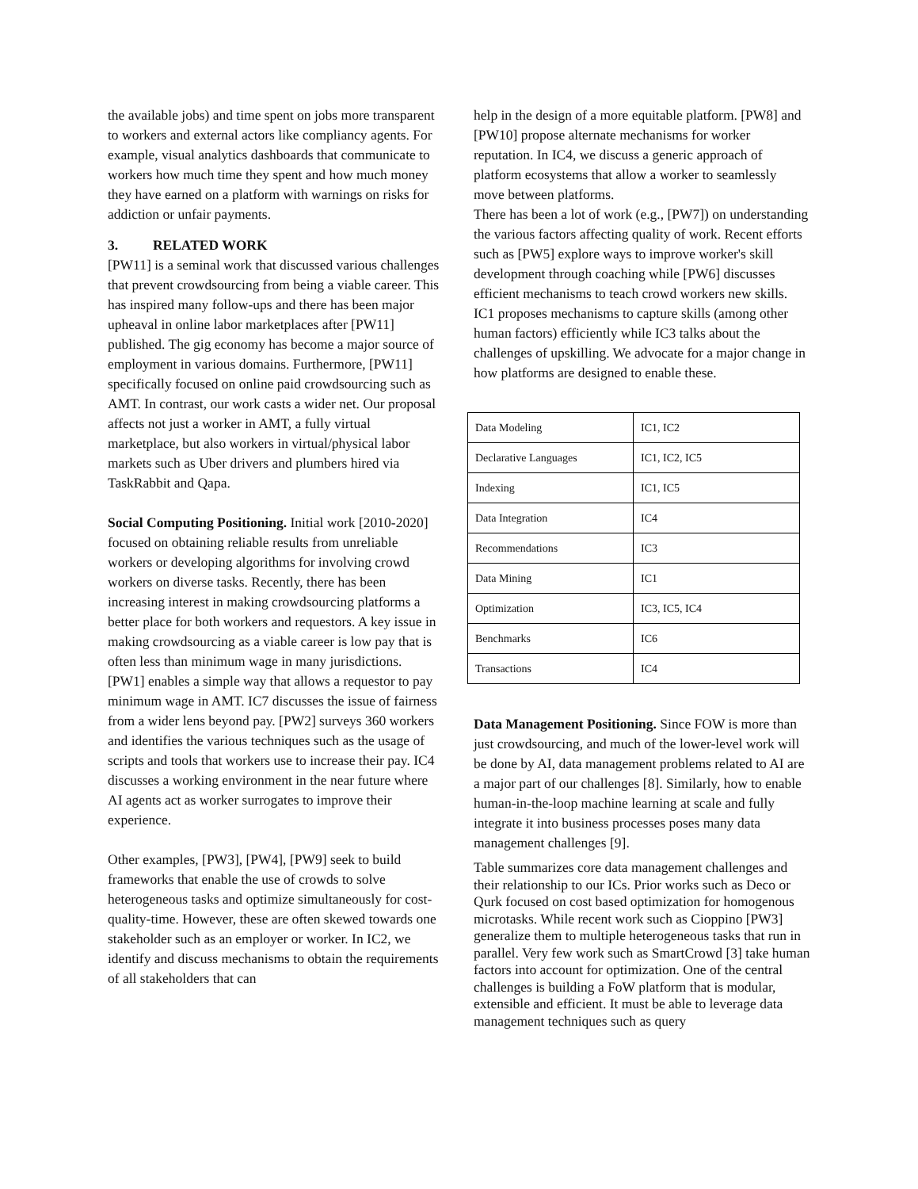the available jobs) and time spent on jobs more transparent to workers and external actors like compliancy agents. For example, visual analytics dashboards that communicate to workers how much time they spent and how much money they have earned on a platform with warnings on risks for addiction or unfair payments.
3. RELATED WORK
[PW11] is a seminal work that discussed various challenges that prevent crowdsourcing from being a viable career. This has inspired many follow-ups and there has been major upheaval in online labor marketplaces after [PW11] published. The gig economy has become a major source of employment in various domains. Furthermore, [PW11] specifically focused on online paid crowdsourcing such as AMT. In contrast, our work casts a wider net. Our proposal affects not just a worker in AMT, a fully virtual marketplace, but also workers in virtual/physical labor markets such as Uber drivers and plumbers hired via TaskRabbit and Qapa.
Social Computing Positioning. Initial work [2010-2020] focused on obtaining reliable results from unreliable workers or developing algorithms for involving crowd workers on diverse tasks. Recently, there has been increasing interest in making crowdsourcing platforms a better place for both workers and requestors. A key issue in making crowdsourcing as a viable career is low pay that is often less than minimum wage in many jurisdictions. [PW1] enables a simple way that allows a requestor to pay minimum wage in AMT. IC7 discusses the issue of fairness from a wider lens beyond pay. [PW2] surveys 360 workers and identifies the various techniques such as the usage of scripts and tools that workers use to increase their pay. IC4 discusses a working environment in the near future where AI agents act as worker surrogates to improve their experience.
Other examples, [PW3], [PW4], [PW9] seek to build frameworks that enable the use of crowds to solve heterogeneous tasks and optimize simultaneously for cost-quality-time. However, these are often skewed towards one stakeholder such as an employer or worker. In IC2, we identify and discuss mechanisms to obtain the requirements of all stakeholders that can
help in the design of a more equitable platform. [PW8] and [PW10] propose alternate mechanisms for worker reputation. In IC4, we discuss a generic approach of platform ecosystems that allow a worker to seamlessly move between platforms.
There has been a lot of work (e.g., [PW7]) on understanding the various factors affecting quality of work. Recent efforts such as [PW5] explore ways to improve worker's skill development through coaching while [PW6] discusses efficient mechanisms to teach crowd workers new skills. IC1 proposes mechanisms to capture skills (among other human factors) efficiently while IC3 talks about the challenges of upskilling. We advocate for a major change in how platforms are designed to enable these.
| Data Modeling | IC1, IC2 |
| Declarative Languages | IC1, IC2, IC5 |
| Indexing | IC1, IC5 |
| Data Integration | IC4 |
| Recommendations | IC3 |
| Data Mining | IC1 |
| Optimization | IC3, IC5, IC4 |
| Benchmarks | IC6 |
| Transactions | IC4 |
Data Management Positioning. Since FOW is more than just crowdsourcing, and much of the lower-level work will be done by AI, data management problems related to AI are a major part of our challenges [8]. Similarly, how to enable human-in-the-loop machine learning at scale and fully integrate it into business processes poses many data management challenges [9].
Table summarizes core data management challenges and their relationship to our ICs. Prior works such as Deco or Qurk focused on cost based optimization for homogenous microtasks. While recent work such as Cioppino [PW3] generalize them to multiple heterogeneous tasks that run in parallel. Very few work such as SmartCrowd [3] take human factors into account for optimization. One of the central challenges is building a FoW platform that is modular, extensible and efficient. It must be able to leverage data management techniques such as query